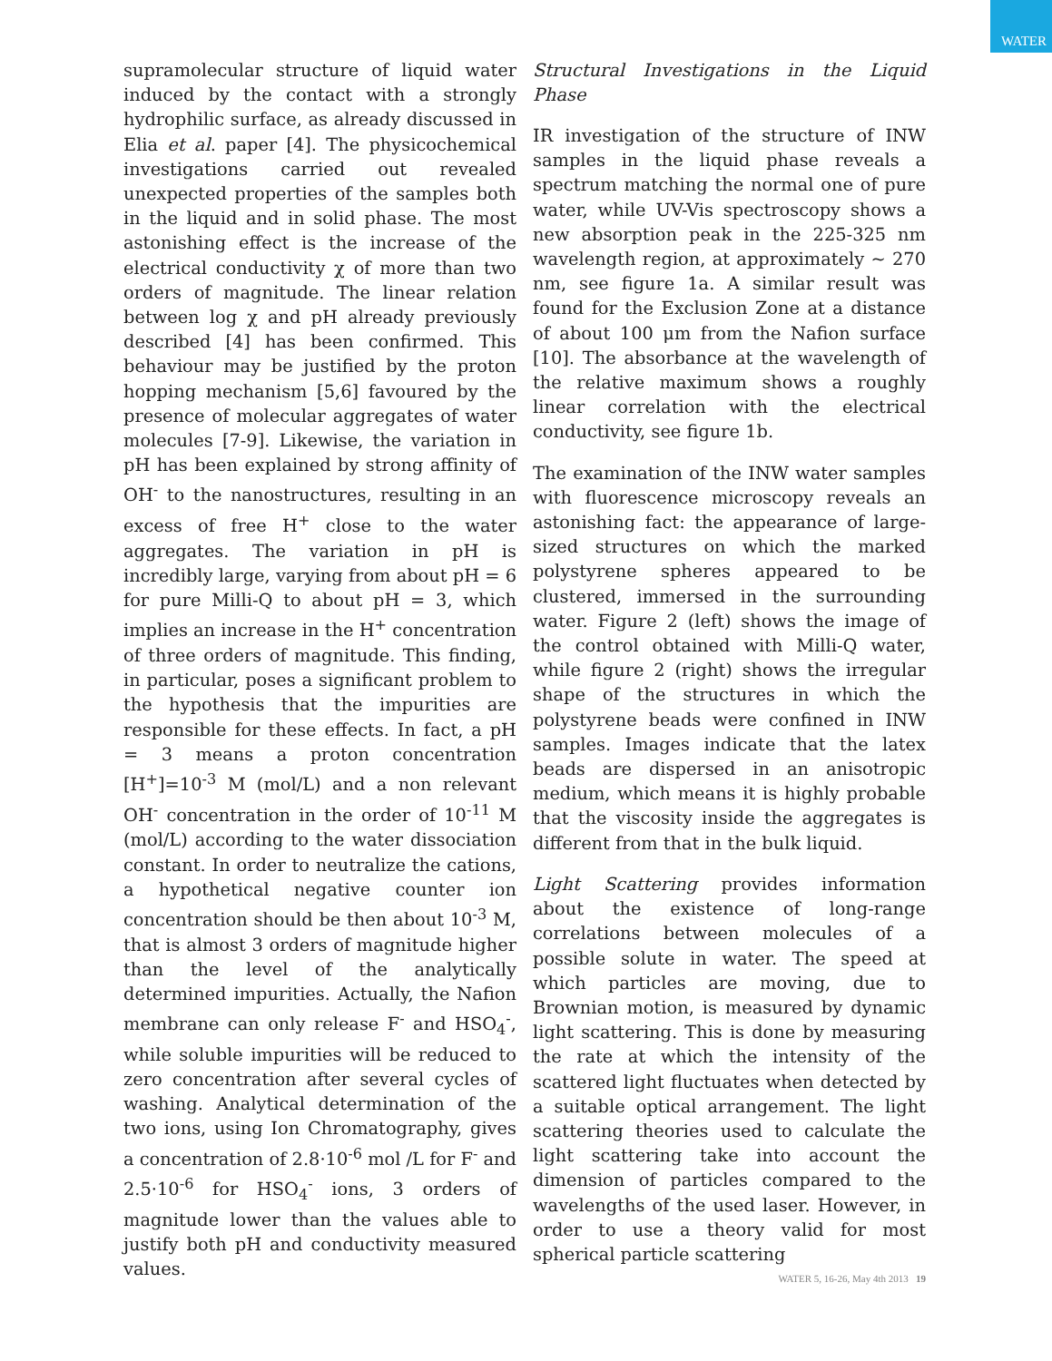WATER
supramolecular structure of liquid water induced by the contact with a strongly hydrophilic surface, as already discussed in Elia et al. paper [4]. The physicochemical investigations carried out revealed unexpected properties of the samples both in the liquid and in solid phase. The most astonishing effect is the increase of the electrical conductivity χ of more than two orders of magnitude. The linear relation between log χ and pH already previously described [4] has been confirmed. This behaviour may be justified by the proton hopping mechanism [5,6] favoured by the presence of molecular aggregates of water molecules [7-9]. Likewise, the variation in pH has been explained by strong affinity of OH<sup>-</sup> to the nanostructures, resulting in an excess of free H<sup>+</sup> close to the water aggregates. The variation in pH is incredibly large, varying from about pH = 6 for pure Milli-Q to about pH = 3, which implies an increase in the H<sup>+</sup> concentration of three orders of magnitude. This finding, in particular, poses a significant problem to the hypothesis that the impurities are responsible for these effects. In fact, a pH = 3 means a proton concentration [H<sup>+</sup>]=10<sup>-3</sup> M (mol/L) and a non relevant OH<sup>-</sup> concentration in the order of 10<sup>-11</sup> M (mol/L) according to the water dissociation constant. In order to neutralize the cations, a hypothetical negative counter ion concentration should be then about 10<sup>-3</sup> M, that is almost 3 orders of magnitude higher than the level of the analytically determined impurities. Actually, the Nafion membrane can only release F<sup>-</sup> and HSO<sub>4</sub><sup>-</sup>, while soluble impurities will be reduced to zero concentration after several cycles of washing. Analytical determination of the two ions, using Ion Chromatography, gives a concentration of 2.8·10<sup>-6</sup> mol /L for F<sup>-</sup> and 2.5·10<sup>-6</sup> for HSO<sub>4</sub><sup>-</sup> ions, 3 orders of magnitude lower than the values able to justify both pH and conductivity measured values.
Structural Investigations in the Liquid Phase
IR investigation of the structure of INW samples in the liquid phase reveals a spectrum matching the normal one of pure water, while UV-Vis spectroscopy shows a new absorption peak in the 225-325 nm wavelength region, at approximately ~ 270 nm, see figure 1a. A similar result was found for the Exclusion Zone at a distance of about 100 μm from the Nafion surface [10]. The absorbance at the wavelength of the relative maximum shows a roughly linear correlation with the electrical conductivity, see figure 1b.
The examination of the INW water samples with fluorescence microscopy reveals an astonishing fact: the appearance of large-sized structures on which the marked polystyrene spheres appeared to be clustered, immersed in the surrounding water. Figure 2 (left) shows the image of the control obtained with Milli-Q water, while figure 2 (right) shows the irregular shape of the structures in which the polystyrene beads were confined in INW samples. Images indicate that the latex beads are dispersed in an anisotropic medium, which means it is highly probable that the viscosity inside the aggregates is different from that in the bulk liquid.
Light Scattering provides information about the existence of long-range correlations between molecules of a possible solute in water. The speed at which particles are moving, due to Brownian motion, is measured by dynamic light scattering. This is done by measuring the rate at which the intensity of the scattered light fluctuates when detected by a suitable optical arrangement. The light scattering theories used to calculate the light scattering take into account the dimension of particles compared to the wavelengths of the used laser. However, in order to use a theory valid for most spherical particle scattering
WATER 5, 16-26, May 4th 2013 19